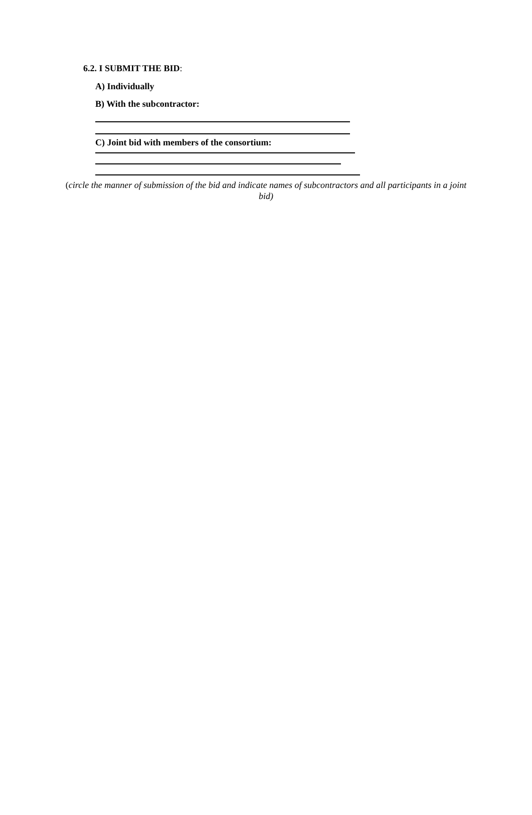6.2. I SUBMIT THE BID:
A) Individually
B) With the subcontractor:
C) Joint bid with members of the consortium:
(circle the manner of submission of the bid and indicate names of subcontractors and all participants in a joint bid)